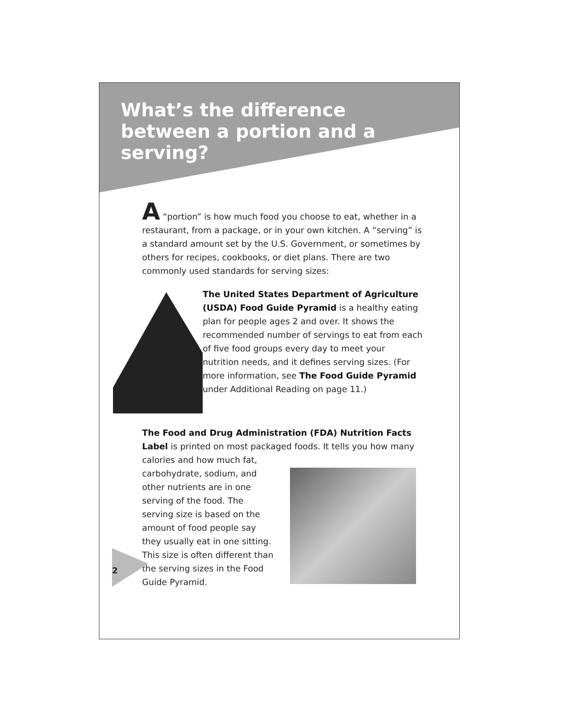What’s the difference between a portion and a serving?
A “portion” is how much food you choose to eat, whether in a restaurant, from a package, or in your own kitchen. A “serving” is a standard amount set by the U.S. Government, or sometimes by others for recipes, cookbooks, or diet plans. There are two commonly used standards for serving sizes:
The United States Department of Agriculture (USDA) Food Guide Pyramid is a healthy eating plan for people ages 2 and over. It shows the recommended number of servings to eat from each of five food groups every day to meet your nutrition needs, and it defines serving sizes. (For more information, see The Food Guide Pyramid under Additional Reading on page 11.)
The Food and Drug Administration (FDA) Nutrition Facts Label is printed on most packaged foods. It tells you how many
calories and how much fat, carbohydrate, sodium, and other nutrients are in one serving of the food. The serving size is based on the amount of food people say they usually eat in one sitting. This size is often different than the serving sizes in the Food Guide Pyramid.
2